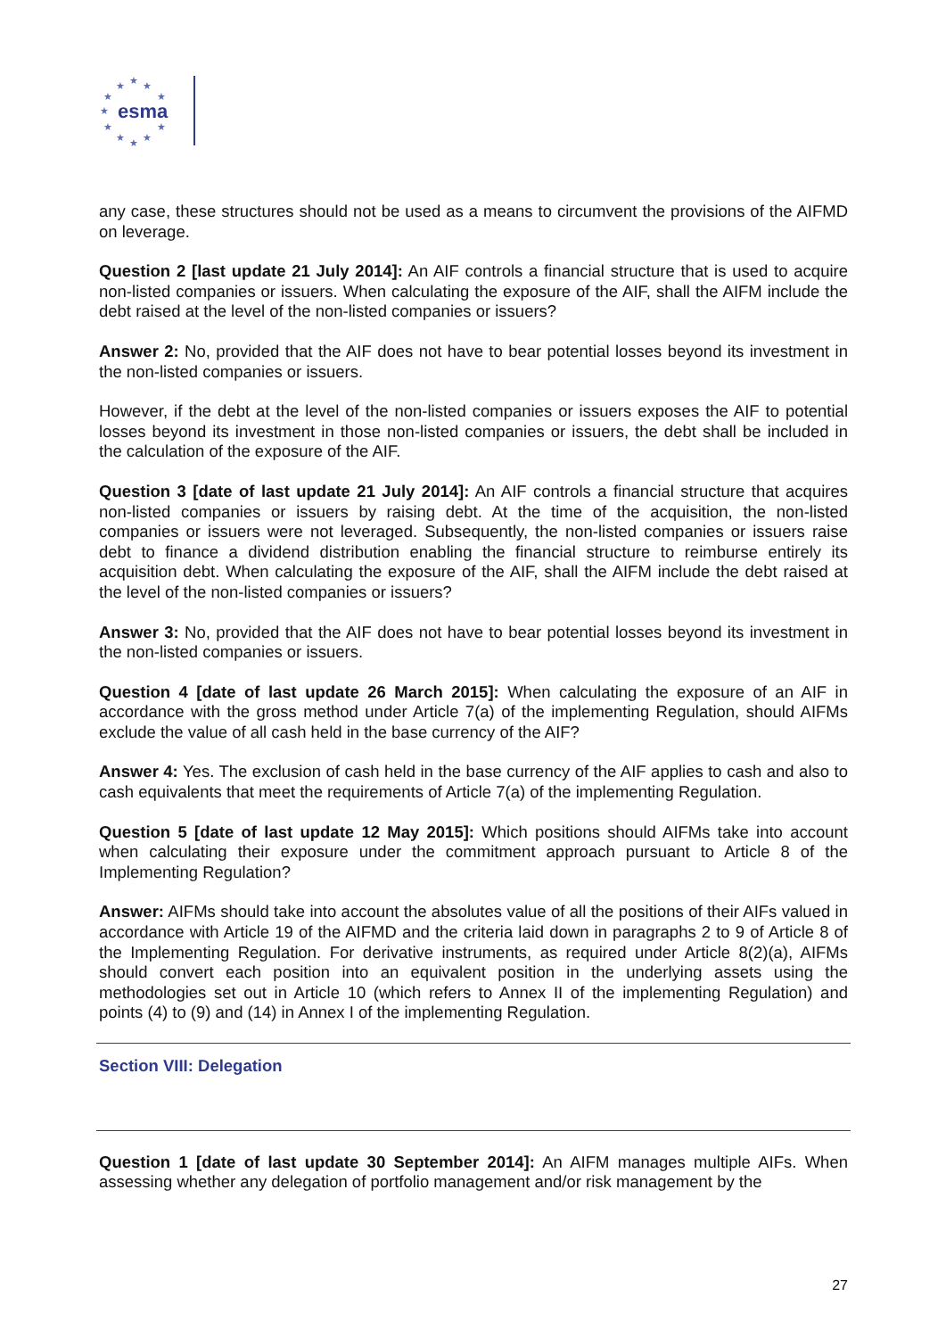★ ★ ★
★ ★
★
★ ★
★ ★ ★
esma
any case, these structures should not be used as a means to circumvent the provisions of the AIFMD on leverage.
Question 2 [last update 21 July 2014]: An AIF controls a financial structure that is used to acquire non-listed companies or issuers. When calculating the exposure of the AIF, shall the AIFM include the debt raised at the level of the non-listed companies or issuers?
Answer 2: No, provided that the AIF does not have to bear potential losses beyond its investment in the non-listed companies or issuers.
However, if the debt at the level of the non-listed companies or issuers exposes the AIF to potential losses beyond its investment in those non-listed companies or issuers, the debt shall be included in the calculation of the exposure of the AIF.
Question 3 [date of last update 21 July 2014]: An AIF controls a financial structure that acquires non-listed companies or issuers by raising debt. At the time of the acquisition, the non-listed companies or issuers were not leveraged. Subsequently, the non-listed companies or issuers raise debt to finance a dividend distribution enabling the financial structure to reimburse entirely its acquisition debt. When calculating the exposure of the AIF, shall the AIFM include the debt raised at the level of the non-listed companies or issuers?
Answer 3: No, provided that the AIF does not have to bear potential losses beyond its investment in the non-listed companies or issuers.
Question 4 [date of last update 26 March 2015]: When calculating the exposure of an AIF in accordance with the gross method under Article 7(a) of the implementing Regulation, should AIFMs exclude the value of all cash held in the base currency of the AIF?
Answer 4: Yes. The exclusion of cash held in the base currency of the AIF applies to cash and also to cash equivalents that meet the requirements of Article 7(a) of the implementing Regulation.
Question 5 [date of last update 12 May 2015]: Which positions should AIFMs take into account when calculating their exposure under the commitment approach pursuant to Article 8 of the Implementing Regulation?
Answer: AIFMs should take into account the absolutes value of all the positions of their AIFs valued in accordance with Article 19 of the AIFMD and the criteria laid down in paragraphs 2 to 9 of Article 8 of the Implementing Regulation. For derivative instruments, as required under Article 8(2)(a), AIFMs should convert each position into an equivalent position in the underlying assets using the methodologies set out in Article 10 (which refers to Annex II of the implementing Regulation) and points (4) to (9) and (14) in Annex I of the implementing Regulation.
Section VIII: Delegation
Question 1 [date of last update 30 September 2014]: An AIFM manages multiple AIFs. When assessing whether any delegation of portfolio management and/or risk management by the
27